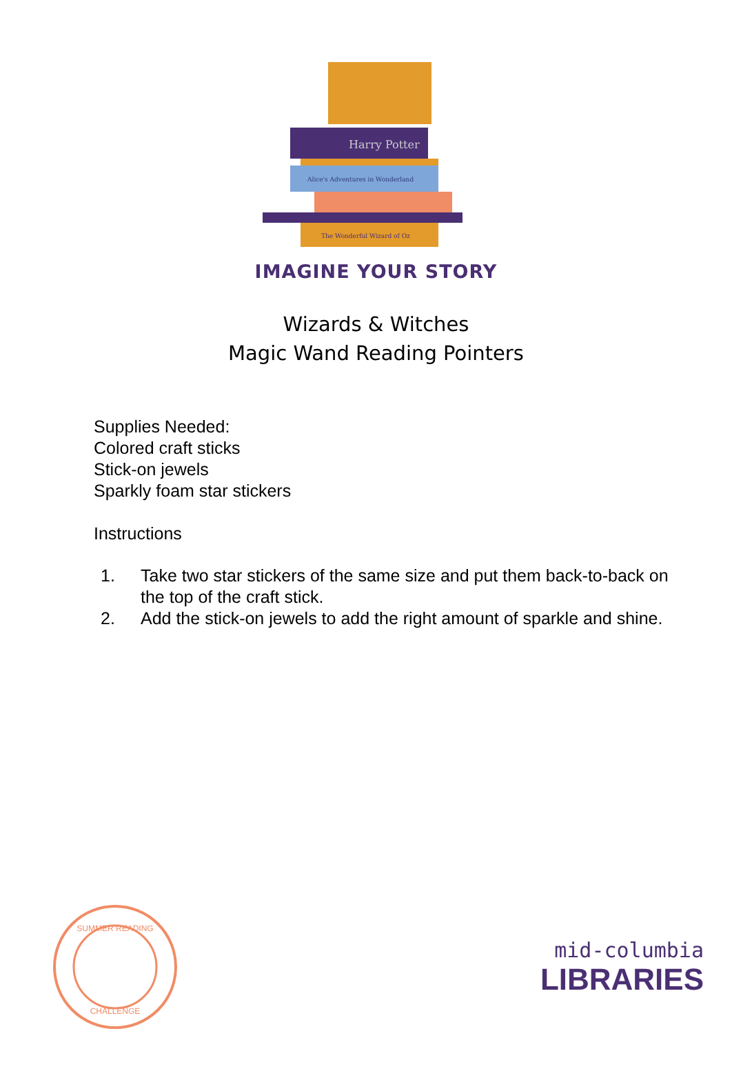Harry Potter
Alice's Adventures in Wonderland
The Wonderful Wizard of Oz
IMAGINE YOUR STORY
Wizards & Witches
Magic Wand Reading Pointers
Supplies Needed:
Colored craft sticks
Stick-on jewels
Sparkly foam star stickers
Instructions
1. Take two star stickers of the same size and put them back-to-back on the top of the craft stick.
2. Add the stick-on jewels to add the right amount of sparkle and shine.
SUMMER READING
CHALLENGE
mid-columbia
LIBRARIES